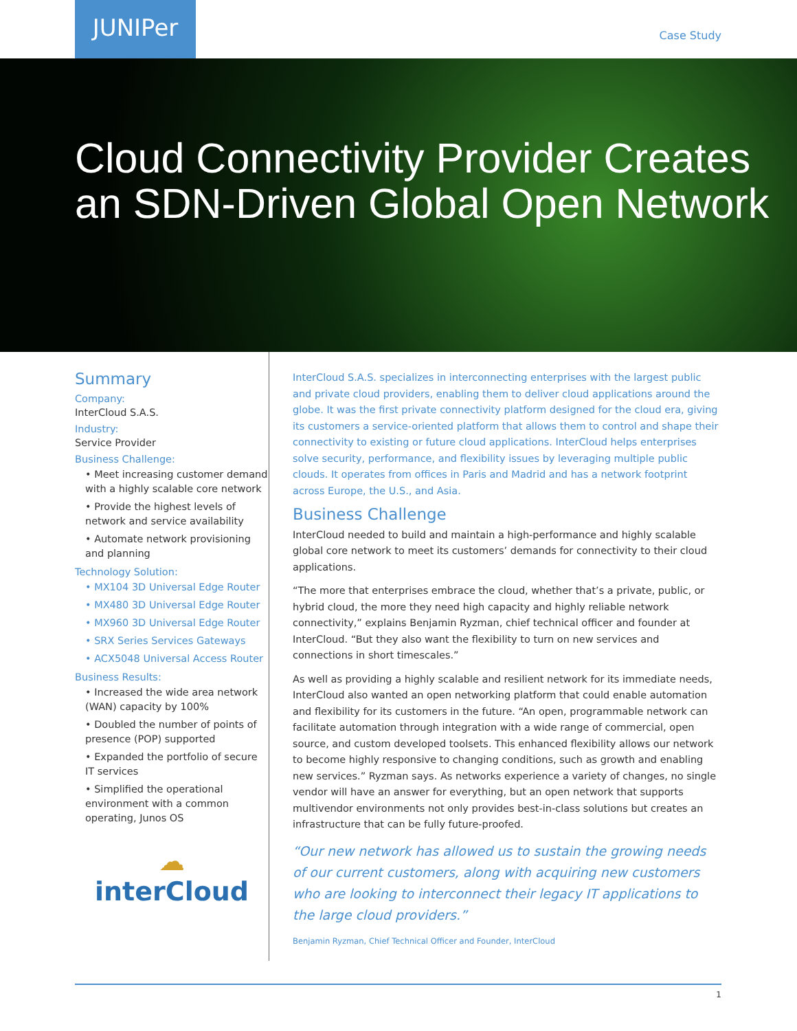JUNIPer
Case Study
Cloud Connectivity Provider Creates an SDN-Driven Global Open Network
Summary
Company:
InterCloud S.A.S.
Industry:
Service Provider
Business Challenge:
• Meet increasing customer demand with a highly scalable core network
• Provide the highest levels of network and service availability
• Automate network provisioning and planning
Technology Solution:
• MX104 3D Universal Edge Router
• MX480 3D Universal Edge Router
• MX960 3D Universal Edge Router
• SRX Series Services Gateways
• ACX5048 Universal Access Router
Business Results:
• Increased the wide area network (WAN) capacity by 100%
• Doubled the number of points of presence (POP) supported
• Expanded the portfolio of secure IT services
• Simplified the operational environment with a common operating, Junos OS
☁
interCloud
InterCloud S.A.S. specializes in interconnecting enterprises with the largest public and private cloud providers, enabling them to deliver cloud applications around the globe. It was the first private connectivity platform designed for the cloud era, giving its customers a service-oriented platform that allows them to control and shape their connectivity to existing or future cloud applications. InterCloud helps enterprises solve security, performance, and flexibility issues by leveraging multiple public clouds. It operates from offices in Paris and Madrid and has a network footprint across Europe, the U.S., and Asia.
Business Challenge
InterCloud needed to build and maintain a high-performance and highly scalable global core network to meet its customers’ demands for connectivity to their cloud applications.
“The more that enterprises embrace the cloud, whether that’s a private, public, or hybrid cloud, the more they need high capacity and highly reliable network connectivity,” explains Benjamin Ryzman, chief technical officer and founder at InterCloud. “But they also want the flexibility to turn on new services and connections in short timescales.”
As well as providing a highly scalable and resilient network for its immediate needs, InterCloud also wanted an open networking platform that could enable automation and flexibility for its customers in the future. “An open, programmable network can facilitate automation through integration with a wide range of commercial, open source, and custom developed toolsets. This enhanced flexibility allows our network to become highly responsive to changing conditions, such as growth and enabling new services.” Ryzman says. As networks experience a variety of changes, no single vendor will have an answer for everything, but an open network that supports multivendor environments not only provides best-in-class solutions but creates an infrastructure that can be fully future-proofed.
“Our new network has allowed us to sustain the growing needs of our current customers, along with acquiring new customers who are looking to interconnect their legacy IT applications to the large cloud providers.”
Benjamin Ryzman, Chief Technical Officer and Founder, InterCloud
1